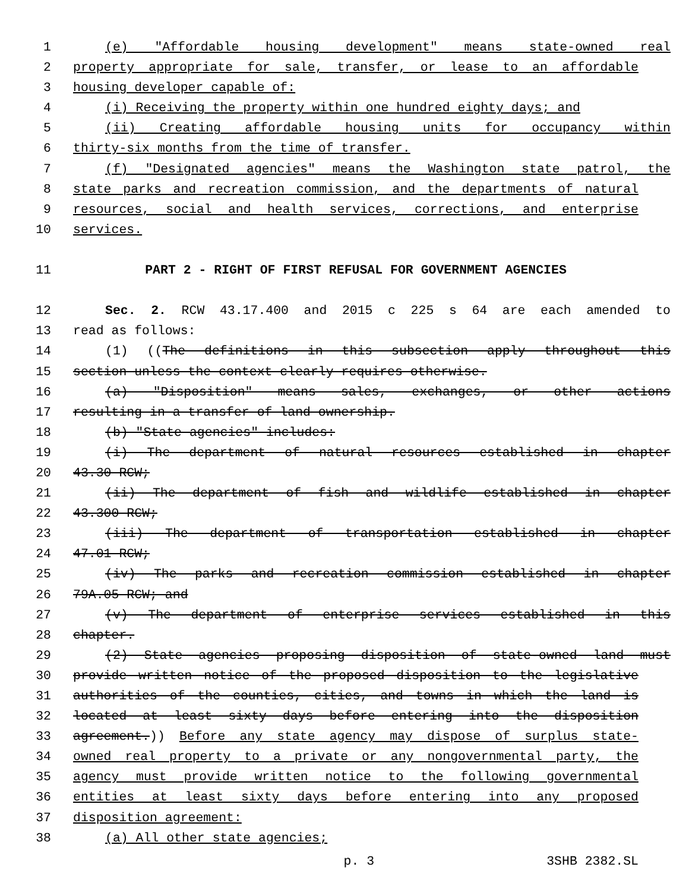1 (e) "Affordable housing development" means state-owned real
2 property appropriate for sale, transfer, or lease to an affordable
3 housing developer capable of:
4 (i) Receiving the property within one hundred eighty days; and
5 (ii) Creating affordable housing units for occupancy within
6 thirty-six months from the time of transfer.
7 (f) "Designated agencies" means the Washington state patrol, the
8 state parks and recreation commission, and the departments of natural
9 resources, social and health services, corrections, and enterprise
10 services.
11 PART 2 - RIGHT OF FIRST REFUSAL FOR GOVERNMENT AGENCIES
12 Sec. 2. RCW 43.17.400 and 2015 c 225 s 64 are each amended to
13 read as follows:
14 (1) ((The definitions in this subsection apply throughout this
15 section unless the context clearly requires otherwise.
16 (a) "Disposition" means sales, exchanges, or other actions
17 resulting in a transfer of land ownership.
18 (b) "State agencies" includes:
19 (i) The department of natural resources established in chapter
20 43.30 RCW;
21 (ii) The department of fish and wildlife established in chapter
22 43.300 RCW;
23 (iii) The department of transportation established in chapter
24 47.01 RCW;
25 (iv) The parks and recreation commission established in chapter
26 79A.05 RCW; and
27 (v) The department of enterprise services established in this
28 chapter.
29 (2) State agencies proposing disposition of state-owned land must
30 provide written notice of the proposed disposition to the legislative
31 authorities of the counties, cities, and towns in which the land is
32 located at least sixty days before entering into the disposition
33 agreement.)) Before any state agency may dispose of surplus state-
34 owned real property to a private or any nongovernmental party, the
35 agency must provide written notice to the following governmental
36 entities at least sixty days before entering into any proposed
37 disposition agreement:
38 (a) All other state agencies;
p. 3 3SHB 2382.SL